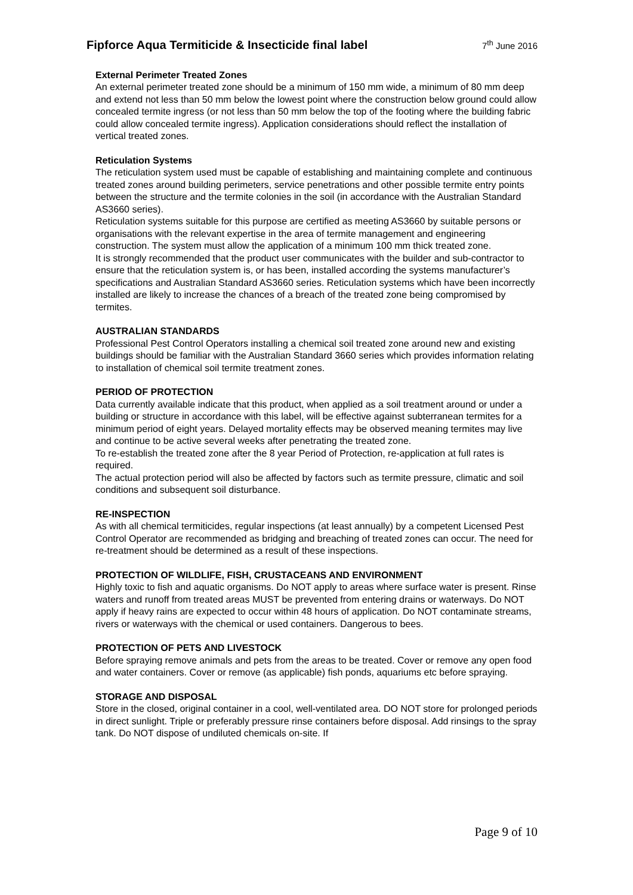Fipforce Aqua Termiticide & Insecticide final label
7<sup>th</sup> June 2016
External Perimeter Treated Zones
An external perimeter treated zone should be a minimum of 150 mm wide, a minimum of 80 mm deep and extend not less than 50 mm below the lowest point where the construction below ground could allow concealed termite ingress (or not less than 50 mm below the top of the footing where the building fabric could allow concealed termite ingress). Application considerations should reflect the installation of vertical treated zones.
Reticulation Systems
The reticulation system used must be capable of establishing and maintaining complete and continuous treated zones around building perimeters, service penetrations and other possible termite entry points between the structure and the termite colonies in the soil (in accordance with the Australian Standard AS3660 series).
Reticulation systems suitable for this purpose are certified as meeting AS3660 by suitable persons or organisations with the relevant expertise in the area of termite management and engineering construction. The system must allow the application of a minimum 100 mm thick treated zone.
It is strongly recommended that the product user communicates with the builder and sub-contractor to ensure that the reticulation system is, or has been, installed according the systems manufacturer’s specifications and Australian Standard AS3660 series. Reticulation systems which have been incorrectly installed are likely to increase the chances of a breach of the treated zone being compromised by termites.
AUSTRALIAN STANDARDS
Professional Pest Control Operators installing a chemical soil treated zone around new and existing buildings should be familiar with the Australian Standard 3660 series which provides information relating to installation of chemical soil termite treatment zones.
PERIOD OF PROTECTION
Data currently available indicate that this product, when applied as a soil treatment around or under a building or structure in accordance with this label, will be effective against subterranean termites for a minimum period of eight years. Delayed mortality effects may be observed meaning termites may live and continue to be active several weeks after penetrating the treated zone.
To re-establish the treated zone after the 8 year Period of Protection, re-application at full rates is required.
The actual protection period will also be affected by factors such as termite pressure, climatic and soil conditions and subsequent soil disturbance.
RE-INSPECTION
As with all chemical termiticides, regular inspections (at least annually) by a competent Licensed Pest Control Operator are recommended as bridging and breaching of treated zones can occur. The need for re-treatment should be determined as a result of these inspections.
PROTECTION OF WILDLIFE, FISH, CRUSTACEANS AND ENVIRONMENT
Highly toxic to fish and aquatic organisms. Do NOT apply to areas where surface water is present. Rinse waters and runoff from treated areas MUST be prevented from entering drains or waterways. Do NOT apply if heavy rains are expected to occur within 48 hours of application. Do NOT contaminate streams, rivers or waterways with the chemical or used containers. Dangerous to bees.
PROTECTION OF PETS AND LIVESTOCK
Before spraying remove animals and pets from the areas to be treated. Cover or remove any open food and water containers. Cover or remove (as applicable) fish ponds, aquariums etc before spraying.
STORAGE AND DISPOSAL
Store in the closed, original container in a cool, well-ventilated area. DO NOT store for prolonged periods in direct sunlight. Triple or preferably pressure rinse containers before disposal. Add rinsings to the spray tank. Do NOT dispose of undiluted chemicals on-site. If
Page 9 of 10